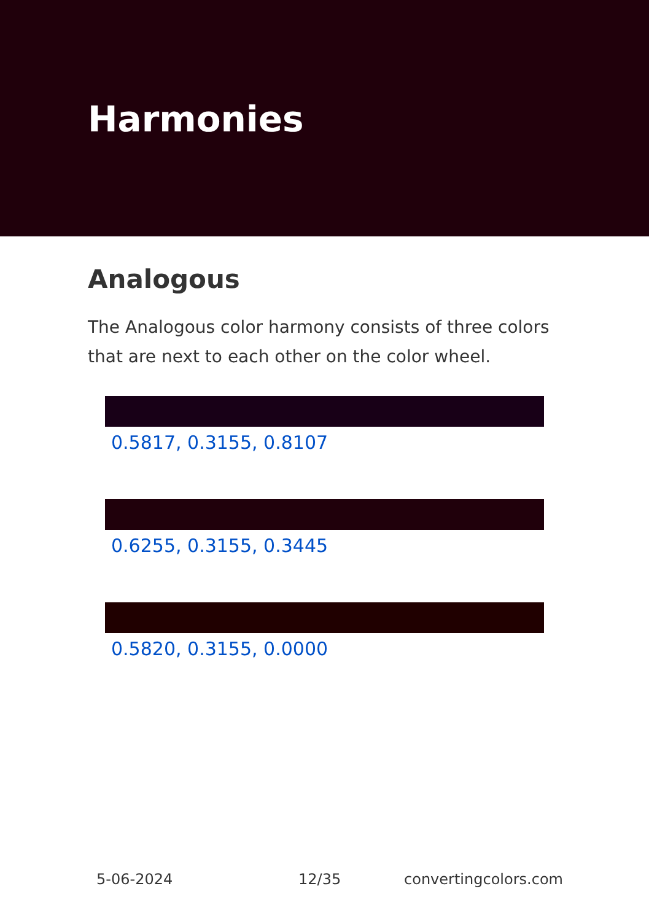Harmonies
Analogous
The Analogous color harmony consists of three colors that are next to each other on the color wheel.
0.5817, 0.3155, 0.8107
0.6255, 0.3155, 0.3445
0.5820, 0.3155, 0.0000
5-06-2024 12/35 convertingcolors.com